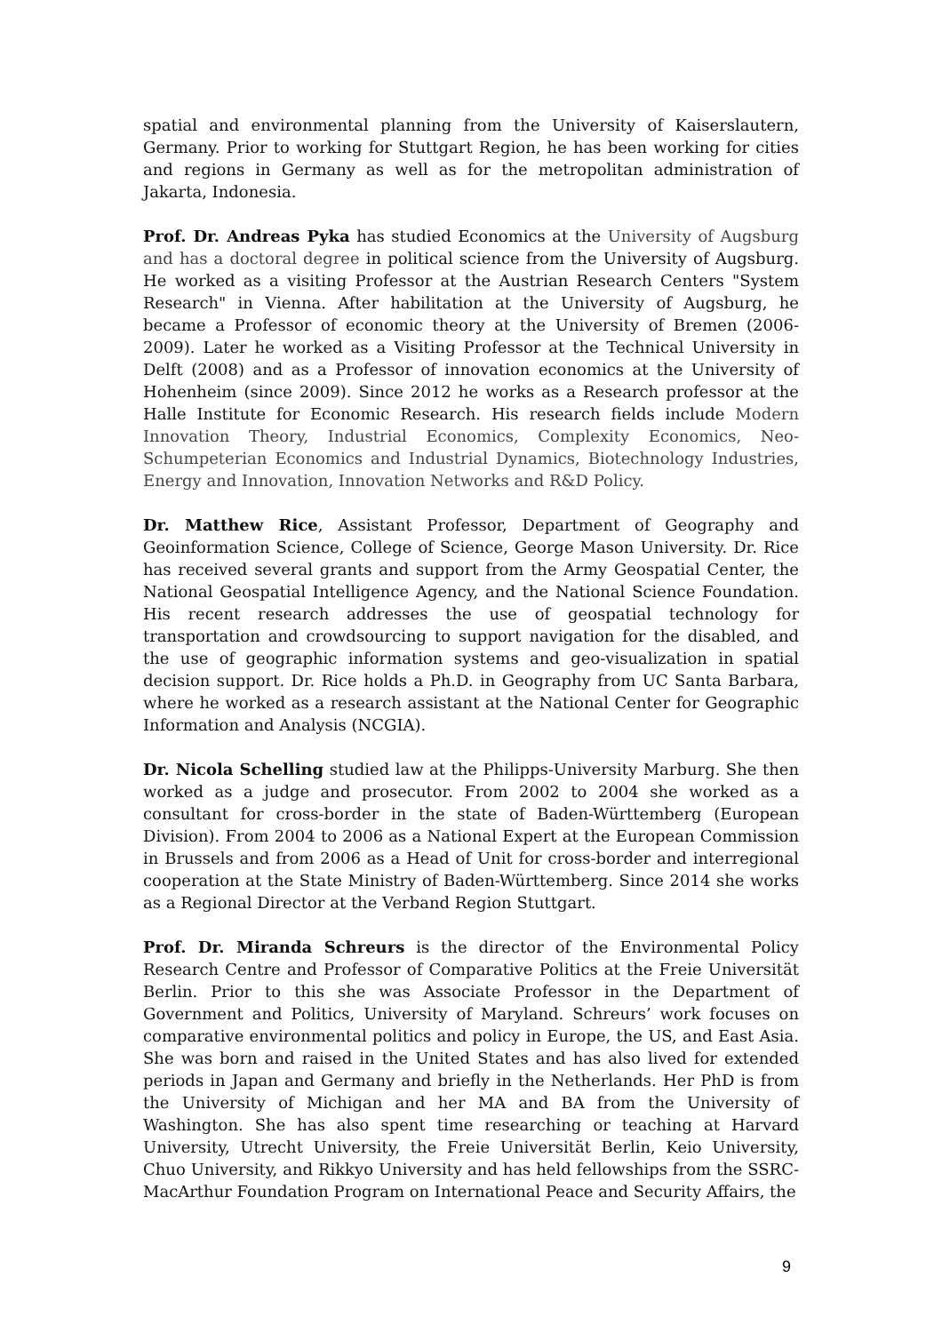spatial and environmental planning from the University of Kaiserslautern, Germany. Prior to working for Stuttgart Region, he has been working for cities and regions in Germany as well as for the metropolitan administration of Jakarta, Indonesia.
Prof. Dr. Andreas Pyka has studied Economics at the University of Augsburg and has a doctoral degree in political science from the University of Augsburg. He worked as a visiting Professor at the Austrian Research Centers "System Research" in Vienna. After habilitation at the University of Augsburg, he became a Professor of economic theory at the University of Bremen (2006-2009). Later he worked as a Visiting Professor at the Technical University in Delft (2008) and as a Professor of innovation economics at the University of Hohenheim (since 2009). Since 2012 he works as a Research professor at the Halle Institute for Economic Research. His research fields include Modern Innovation Theory, Industrial Economics, Complexity Economics, Neo-Schumpeterian Economics and Industrial Dynamics, Biotechnology Industries, Energy and Innovation, Innovation Networks and R&D Policy.
Dr. Matthew Rice, Assistant Professor, Department of Geography and Geoinformation Science, College of Science, George Mason University. Dr. Rice has received several grants and support from the Army Geospatial Center, the National Geospatial Intelligence Agency, and the National Science Foundation. His recent research addresses the use of geospatial technology for transportation and crowdsourcing to support navigation for the disabled, and the use of geographic information systems and geo-visualization in spatial decision support. Dr. Rice holds a Ph.D. in Geography from UC Santa Barbara, where he worked as a research assistant at the National Center for Geographic Information and Analysis (NCGIA).
Dr. Nicola Schelling studied law at the Philipps-University Marburg. She then worked as a judge and prosecutor. From 2002 to 2004 she worked as a consultant for cross-border in the state of Baden-Württemberg (European Division). From 2004 to 2006 as a National Expert at the European Commission in Brussels and from 2006 as a Head of Unit for cross-border and interregional cooperation at the State Ministry of Baden-Württemberg. Since 2014 she works as a Regional Director at the Verband Region Stuttgart.
Prof. Dr. Miranda Schreurs is the director of the Environmental Policy Research Centre and Professor of Comparative Politics at the Freie Universität Berlin. Prior to this she was Associate Professor in the Department of Government and Politics, University of Maryland. Schreurs’ work focuses on comparative environmental politics and policy in Europe, the US, and East Asia. She was born and raised in the United States and has also lived for extended periods in Japan and Germany and briefly in the Netherlands. Her PhD is from the University of Michigan and her MA and BA from the University of Washington. She has also spent time researching or teaching at Harvard University, Utrecht University, the Freie Universität Berlin, Keio University, Chuo University, and Rikkyo University and has held fellowships from the SSRC-MacArthur Foundation Program on International Peace and Security Affairs, the
9